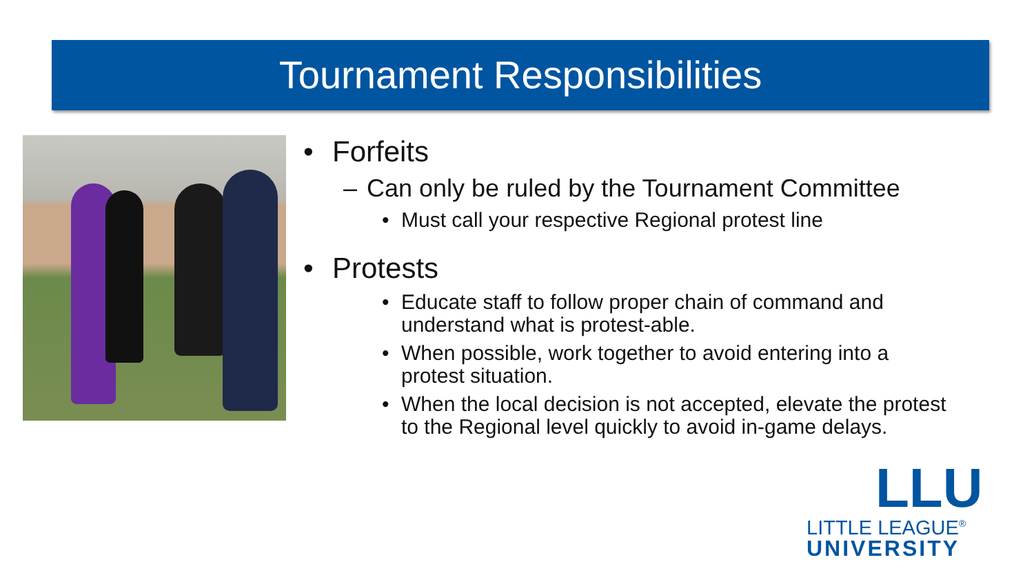Tournament Responsibilities
• Forfeits
– Can only be ruled by the Tournament Committee
• Must call your respective Regional protest line
• Protests
• Educate staff to follow proper chain of command and understand what is protest-able.
• When possible, work together to avoid entering into a protest situation.
• When the local decision is not accepted, elevate the protest to the Regional level quickly to avoid in-game delays.
LLU
LITTLE LEAGUE<sup>®</sup>
UNIVERSITY